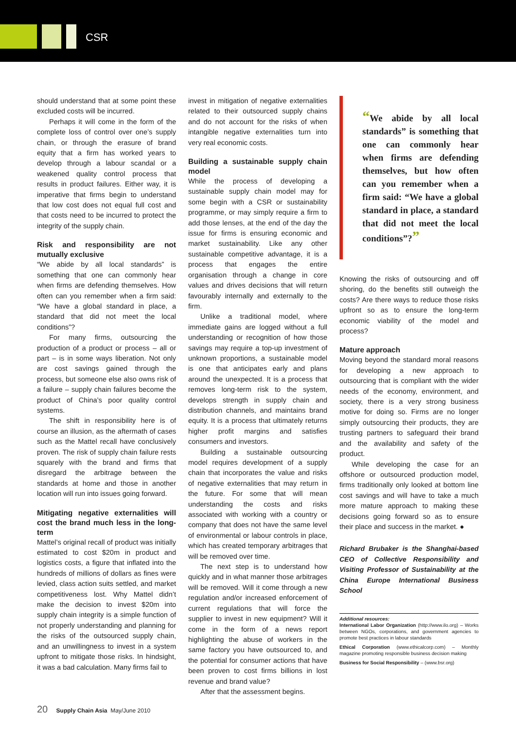CSR
should understand that at some point these excluded costs will be incurred.
Perhaps it will come in the form of the complete loss of control over one’s supply chain, or through the erasure of brand equity that a firm has worked years to develop through a labour scandal or a weakened quality control process that results in product failures. Either way, it is imperative that firms begin to understand that low cost does not equal full cost and that costs need to be incurred to protect the integrity of the supply chain.
Risk and responsibility are not mutually exclusive
“We abide by all local standards” is something that one can commonly hear when firms are defending themselves. How often can you remember when a firm said: “We have a global standard in place, a standard that did not meet the local conditions”?
For many firms, outsourcing the production of a product or process – all or part – is in some ways liberation. Not only are cost savings gained through the process, but someone else also owns risk of a failure – supply chain failures become the product of China’s poor quality control systems.
The shift in responsibility here is of course an illusion, as the aftermath of cases such as the Mattel recall have conclusively proven. The risk of supply chain failure rests squarely with the brand and firms that disregard the arbitrage between the standards at home and those in another location will run into issues going forward.
Mitigating negative externalities will cost the brand much less in the long-term
Mattel’s original recall of product was initially estimated to cost $20m in product and logistics costs, a figure that inflated into the hundreds of millions of dollars as fines were levied, class action suits settled, and market competitiveness lost. Why Mattel didn’t make the decision to invest $20m into supply chain integrity is a simple function of not properly understanding and planning for the risks of the outsourced supply chain, and an unwillingness to invest in a system upfront to mitigate those risks. In hindsight, it was a bad calculation. Many firms fail to
invest in mitigation of negative externalities related to their outsourced supply chains and do not account for the risks of when intangible negative externalities turn into very real economic costs.
Building a sustainable supply chain model
While the process of developing a sustainable supply chain model may for some begin with a CSR or sustainability programme, or may simply require a firm to add those lenses, at the end of the day the issue for firms is ensuring economic and market sustainability. Like any other sustainable competitive advantage, it is a process that engages the entire organisation through a change in core values and drives decisions that will return favourably internally and externally to the firm.
Unlike a traditional model, where immediate gains are logged without a full understanding or recognition of how those savings may require a top-up investment of unknown proportions, a sustainable model is one that anticipates early and plans around the unexpected. It is a process that removes long-term risk to the system, develops strength in supply chain and distribution channels, and maintains brand equity. It is a process that ultimately returns higher profit margins and satisfies consumers and investors.
Building a sustainable outsourcing model requires development of a supply chain that incorporates the value and risks of negative externalities that may return in the future. For some that will mean understanding the costs and risks associated with working with a country or company that does not have the same level of environmental or labour controls in place, which has created temporary arbitrages that will be removed over time.
The next step is to understand how quickly and in what manner those arbitrages will be removed. Will it come through a new regulation and/or increased enforcement of current regulations that will force the supplier to invest in new equipment? Will it come in the form of a news report highlighting the abuse of workers in the same factory you have outsourced to, and the potential for consumer actions that have been proven to cost firms billions in lost revenue and brand value?
After that the assessment begins.
“We abide by all local standards” is something that one can commonly hear when firms are defending themselves, but how often can you remember when a firm said: “We have a global standard in place, a standard that did not meet the local conditions”?”
Knowing the risks of outsourcing and off shoring, do the benefits still outweigh the costs? Are there ways to reduce those risks upfront so as to ensure the long-term economic viability of the model and process?
Mature approach
Moving beyond the standard moral reasons for developing a new approach to outsourcing that is compliant with the wider needs of the economy, environment, and society, there is a very strong business motive for doing so. Firms are no longer simply outsourcing their products, they are trusting partners to safeguard their brand and the availability and safety of the product.
While developing the case for an offshore or outsourced production model, firms traditionally only looked at bottom line cost savings and will have to take a much more mature approach to making these decisions going forward so as to ensure their place and success in the market. ●
Richard Brubaker is the Shanghai-based CEO of Collective Responsibility and Visiting Professor of Sustainability at the China Europe International Business School
Additional resources:
International Labor Organization (http://www.ilo.org) – Works between NGOs, corporations, and government agencies to promote best practices in labour standards
Ethical Corporation (www.ethicalcorp.com) – Monthly magazine promoting responsible business decision making
Business for Social Responsibility – (www.bsr.org)
20 Supply Chain Asia May/June 2010